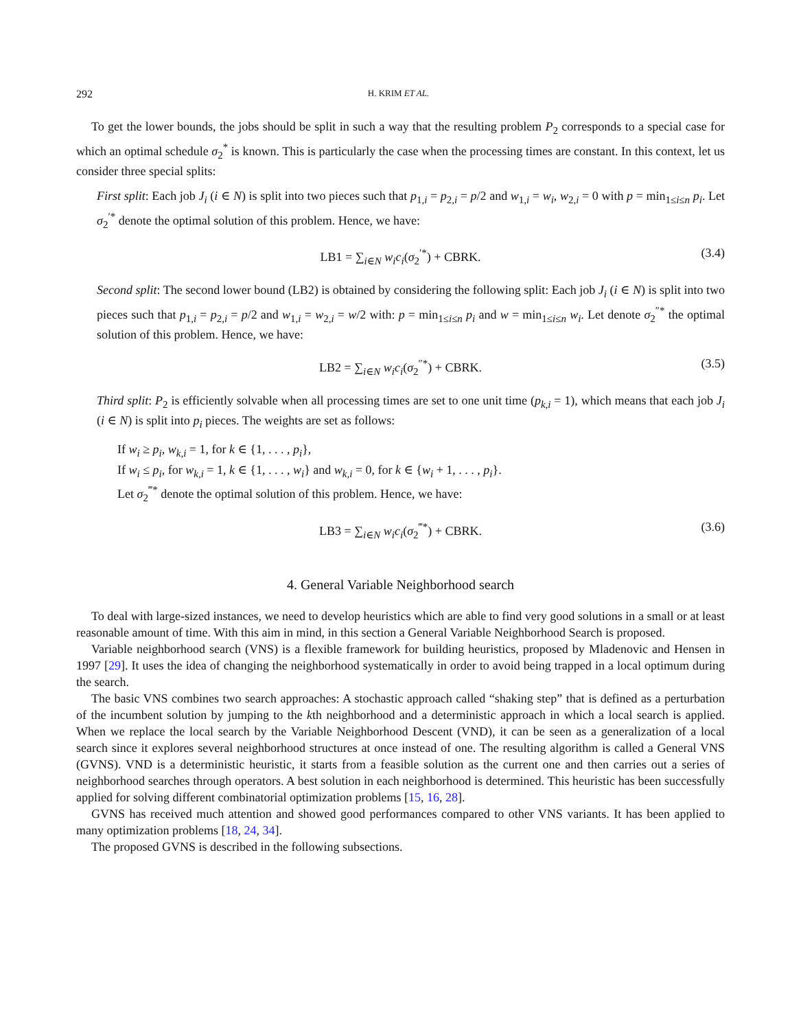292 H. KRIM ET AL.
To get the lower bounds, the jobs should be split in such a way that the resulting problem P<sub>2</sub> corresponds to a special case for which an optimal schedule σ<sub>2</sub><sup>*</sup> is known. This is particularly the case when the processing times are constant. In this context, let us consider three special splits:
First split: Each job J<sub>i</sub> (i ∈ N) is split into two pieces such that p<sub>1,i</sub> = p<sub>2,i</sub> = p/2 and w<sub>1,i</sub> = w<sub>i</sub>, w<sub>2,i</sub> = 0 with p = min<sub>1≤i≤n</sub> p<sub>i</sub>. Let σ<sub>2</sub><sup>′*</sup> denote the optimal solution of this problem. Hence, we have:
LB1 = ∑<sub>i∈N</sub> w<sub>i</sub>c<sub>i</sub>(σ<sub>2</sub><sup>′*</sup>) + CBRK. (3.4)
Second split: The second lower bound (LB2) is obtained by considering the following split: Each job J<sub>i</sub> (i ∈ N) is split into two pieces such that p<sub>1,i</sub> = p<sub>2,i</sub> = p/2 and w<sub>1,i</sub> = w<sub>2,i</sub> = w/2 with: p = min<sub>1≤i≤n</sub> p<sub>i</sub> and w = min<sub>1≤i≤n</sub> w<sub>i</sub>. Let denote σ<sub>2</sub><sup>″*</sup> the optimal solution of this problem. Hence, we have:
LB2 = ∑<sub>i∈N</sub> w<sub>i</sub>c<sub>i</sub>(σ<sub>2</sub><sup>″*</sup>) + CBRK. (3.5)
Third split: P<sub>2</sub> is efficiently solvable when all processing times are set to one unit time (p<sub>k,i</sub> = 1), which means that each job J<sub>i</sub> (i ∈ N) is split into p<sub>i</sub> pieces. The weights are set as follows:
If w<sub>i</sub> ≥ p<sub>i</sub>, w<sub>k,i</sub> = 1, for k ∈ {1, . . . , p<sub>i</sub>},
If w<sub>i</sub> ≤ p<sub>i</sub>, for w<sub>k,i</sub> = 1, k ∈ {1, . . . , w<sub>i</sub>} and w<sub>k,i</sub> = 0, for k ∈ {w<sub>i</sub> + 1, . . . , p<sub>i</sub>}.
Let σ<sub>2</sub><sup>‴*</sup> denote the optimal solution of this problem. Hence, we have:
LB3 = ∑<sub>i∈N</sub> w<sub>i</sub>c<sub>i</sub>(σ<sub>2</sub><sup>‴*</sup>) + CBRK. (3.6)
4. General Variable Neighborhood search
To deal with large-sized instances, we need to develop heuristics which are able to find very good solutions in a small or at least reasonable amount of time. With this aim in mind, in this section a General Variable Neighborhood Search is proposed.
Variable neighborhood search (VNS) is a flexible framework for building heuristics, proposed by Mladenovic and Hensen in 1997 [29]. It uses the idea of changing the neighborhood systematically in order to avoid being trapped in a local optimum during the search.
The basic VNS combines two search approaches: A stochastic approach called “shaking step” that is defined as a perturbation of the incumbent solution by jumping to the kth neighborhood and a deterministic approach in which a local search is applied. When we replace the local search by the Variable Neighborhood Descent (VND), it can be seen as a generalization of a local search since it explores several neighborhood structures at once instead of one. The resulting algorithm is called a General VNS (GVNS). VND is a deterministic heuristic, it starts from a feasible solution as the current one and then carries out a series of neighborhood searches through operators. A best solution in each neighborhood is determined. This heuristic has been successfully applied for solving different combinatorial optimization problems [15, 16, 28].
GVNS has received much attention and showed good performances compared to other VNS variants. It has been applied to many optimization problems [18, 24, 34].
The proposed GVNS is described in the following subsections.